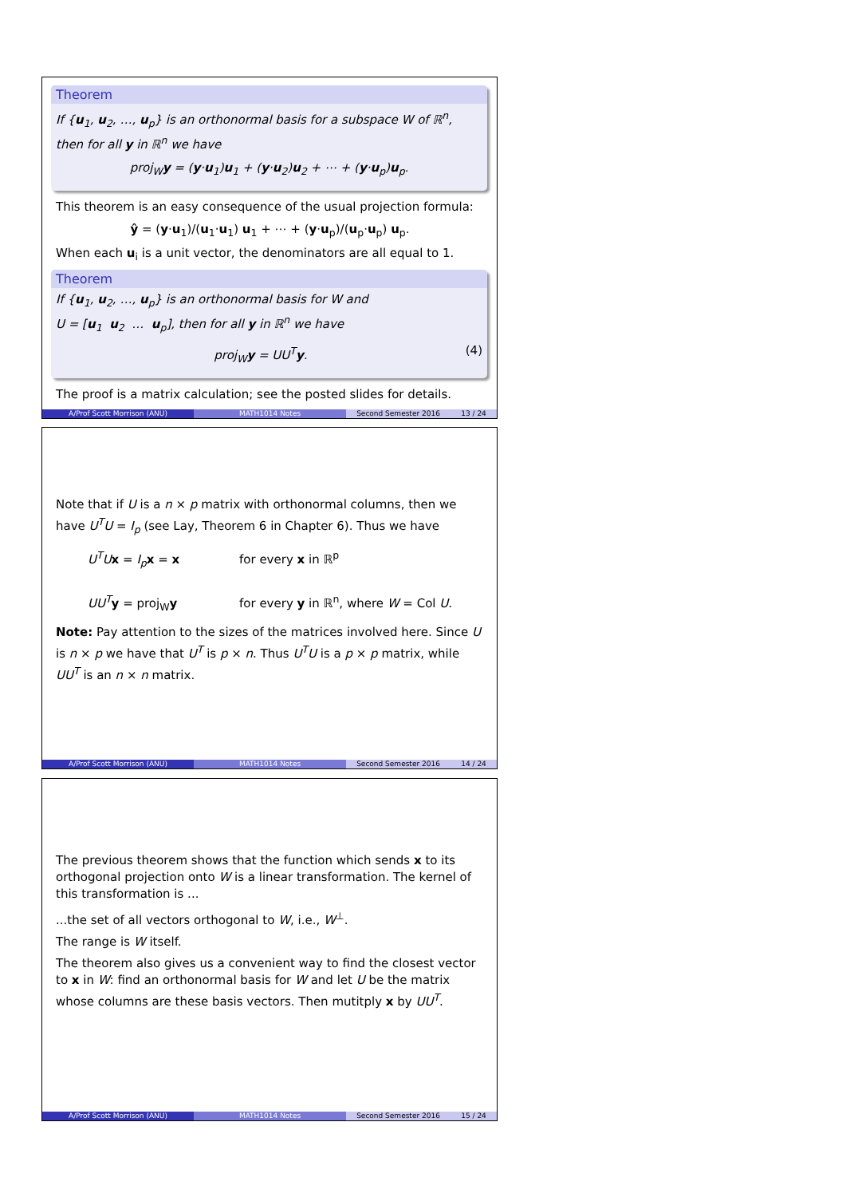Theorem
If {u<sub>1</sub>, u<sub>2</sub>, …, u<sub>p</sub>} is an orthonormal basis for a subspace W of ℝ<sup>n</sup>, then for all y in ℝ<sup>n</sup> we have
proj<sub>W</sub>y = (y·u<sub>1</sub>)u<sub>1</sub> + (y·u<sub>2</sub>)u<sub>2</sub> + ⋯ + (y·u<sub>p</sub>)u<sub>p</sub>.
This theorem is an easy consequence of the usual projection formula:
ŷ = (y·u<sub>1</sub>)/(u<sub>1</sub>·u<sub>1</sub>) u<sub>1</sub> + ⋯ + (y·u<sub>p</sub>)/(u<sub>p</sub>·u<sub>p</sub>) u<sub>p</sub>.
When each u<sub>i</sub> is a unit vector, the denominators are all equal to 1.
Theorem
If {u<sub>1</sub>, u<sub>2</sub>, …, u<sub>p</sub>} is an orthonormal basis for W and
U = [u<sub>1</sub> u<sub>2</sub> … u<sub>p</sub>], then for all y in ℝ<sup>n</sup> we have
proj<sub>W</sub>y = UU<sup>T</sup>y. (4)
The proof is a matrix calculation; see the posted slides for details.
A/Prof Scott Morrison (ANU) MATH1014 Notes Second Semester 2016 13 / 24
Note that if U is a n × p matrix with orthonormal columns, then we have U<sup>T</sup>U = I<sub>p</sub> (see Lay, Theorem 6 in Chapter 6). Thus we have
U<sup>T</sup>U x = I<sub>p</sub> x = x for every x in ℝ<sup>p</sup>
UU<sup>T</sup> y = proj<sub>W</sub>y for every y in ℝ<sup>n</sup>, where W = Col U.
Note: Pay attention to the sizes of the matrices involved here. Since U is n × p we have that U<sup>T</sup> is p × n. Thus U<sup>T</sup>U is a p × p matrix, while UU<sup>T</sup> is an n × n matrix.
A/Prof Scott Morrison (ANU) MATH1014 Notes Second Semester 2016 14 / 24
The previous theorem shows that the function which sends x to its orthogonal projection onto W is a linear transformation. The kernel of this transformation is ...
...the set of all vectors orthogonal to W, i.e., W<sup>⊥</sup>.
The range is W itself.
The theorem also gives us a convenient way to find the closest vector to x in W: find an orthonormal basis for W and let U be the matrix whose columns are these basis vectors. Then mutitply x by UU<sup>T</sup>.
A/Prof Scott Morrison (ANU) MATH1014 Notes Second Semester 2016 15 / 24